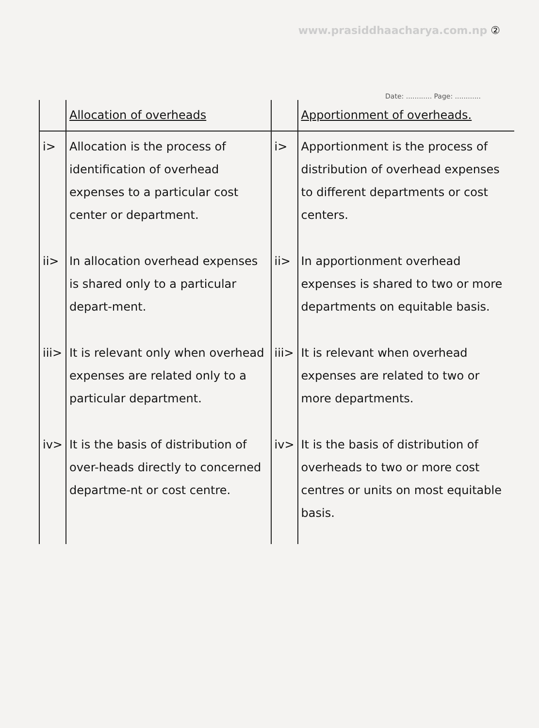www.prasiddhaacharya.com.np ②
Date: ............ Page: ............
| | Allocation of overheads | | Apportionment of overheads. |
| --- | --- | --- | --- |
| i> | Allocation is the process of identification of overhead expenses to a particular cost center or department. | i> | Apportionment is the process of distribution of overhead expenses to different departments or cost centers. |
| ii> | In allocation overhead expenses is shared only to a particular depart-ment. | ii> | In apportionment overhead expenses is shared to two or more departments on equitable basis. |
| iii> | It is relevant only when overhead expenses are related only to a particular department. | iii> | It is relevant when overhead expenses are related to two or more departments. |
| iv> | It is the basis of distribution of over-heads directly to concerned departme-nt or cost centre. | iv> | It is the basis of distribution of overheads to two or more cost centres or units on most equitable basis. |